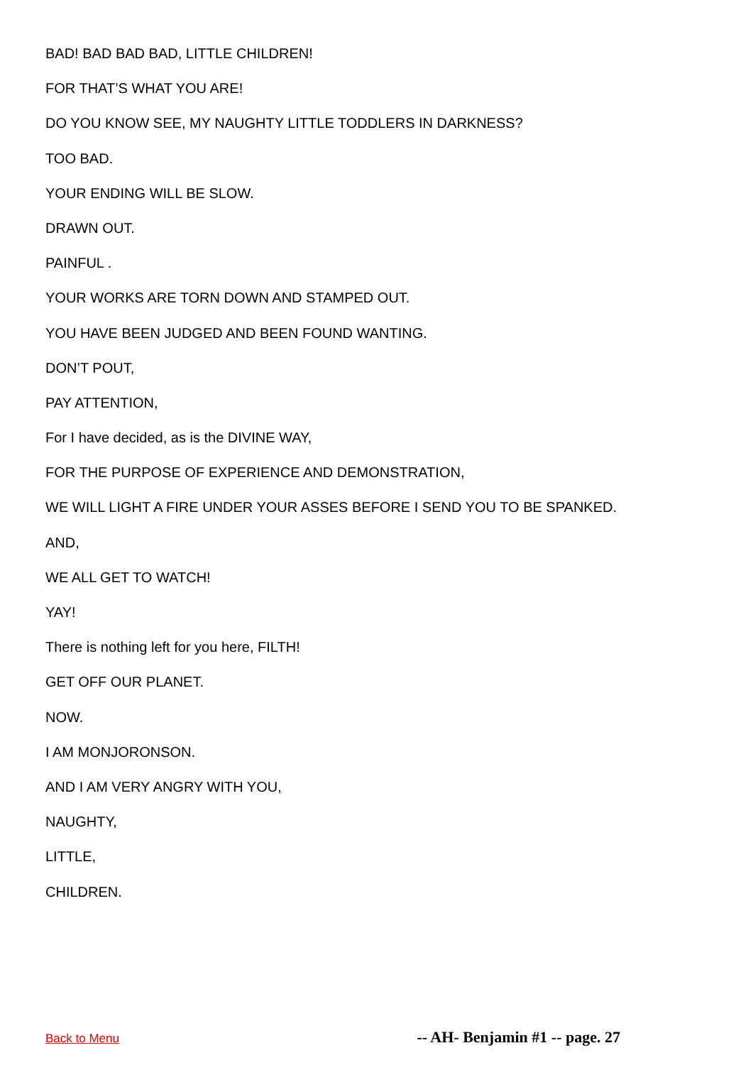BAD! BAD BAD BAD, LITTLE CHILDREN!
FOR THAT’S WHAT YOU ARE!
DO YOU KNOW SEE, MY NAUGHTY LITTLE TODDLERS IN DARKNESS?
TOO BAD.
YOUR ENDING WILL BE SLOW.
DRAWN OUT.
PAINFUL .
YOUR WORKS ARE TORN DOWN AND STAMPED OUT.
YOU HAVE BEEN JUDGED AND BEEN FOUND WANTING.
DON’T POUT,
PAY ATTENTION,
For I have decided, as is the DIVINE WAY,
FOR THE PURPOSE OF EXPERIENCE AND DEMONSTRATION,
WE WILL LIGHT A FIRE UNDER YOUR ASSES BEFORE I SEND YOU TO BE SPANKED.
AND,
WE ALL GET TO WATCH!
YAY!
There is nothing left for you here, FILTH!
GET OFF OUR PLANET.
NOW.
I AM MONJORONSON.
AND I AM VERY ANGRY WITH YOU,
NAUGHTY,
LITTLE,
CHILDREN.
Back to Menu -- AH- Benjamin #1 -- page. 27